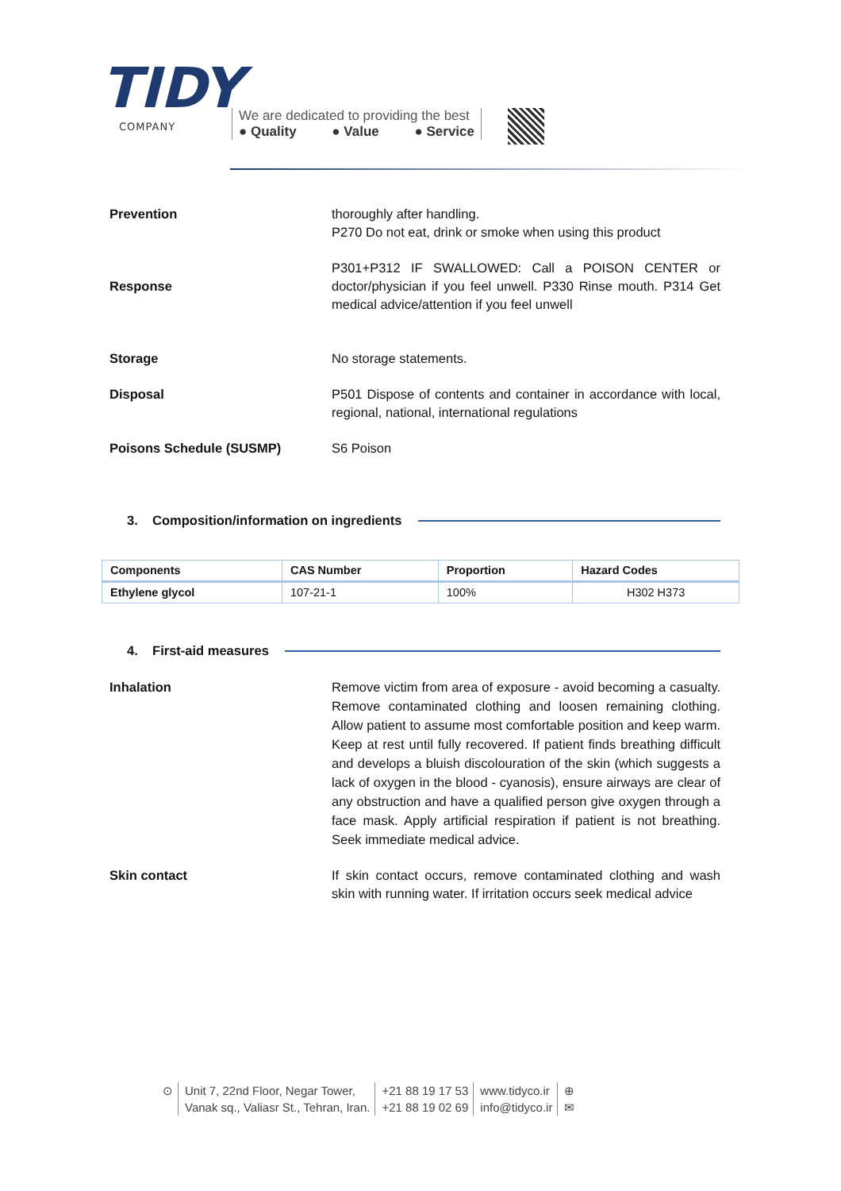TIDY
COMPANY
We are dedicated to providing the best
● Quality ● Value ● Service
Prevention thoroughly after handling.
P270 Do not eat, drink or smoke when using this product
Response
P301+P312 IF SWALLOWED: Call a POISON CENTER or doctor/physician if you feel unwell. P330 Rinse mouth. P314 Get medical advice/attention if you feel unwell
Storage No storage statements.
Disposal P501 Dispose of contents and container in accordance with local, regional, national, international regulations
Poisons Schedule (SUSMP) S6 Poison
3. Composition/information on ingredients
| Components | CAS Number | Proportion | Hazard Codes |
| --- | --- | --- | --- |
| Ethylene glycol | 107-21-1 | 100% | H302 H373 |
4. First-aid measures
Inhalation Remove victim from area of exposure - avoid becoming a casualty. Remove contaminated clothing and loosen remaining clothing. Allow patient to assume most comfortable position and keep warm. Keep at rest until fully recovered. If patient finds breathing difficult and develops a bluish discolouration of the skin (which suggests a lack of oxygen in the blood - cyanosis), ensure airways are clear of any obstruction and have a qualified person give oxygen through a face mask. Apply artificial respiration if patient is not breathing. Seek immediate medical advice.
Skin contact If skin contact occurs, remove contaminated clothing and wash skin with running water. If irritation occurs seek medical advice
⊙ Unit 7, 22nd Floor, Negar Tower,
Vanak sq., Valiasr St., Tehran, Iran.
+21 88 19 17 53
+21 88 19 02 69
www.tidyco.ir
info@tidyco.ir
⊕
✉